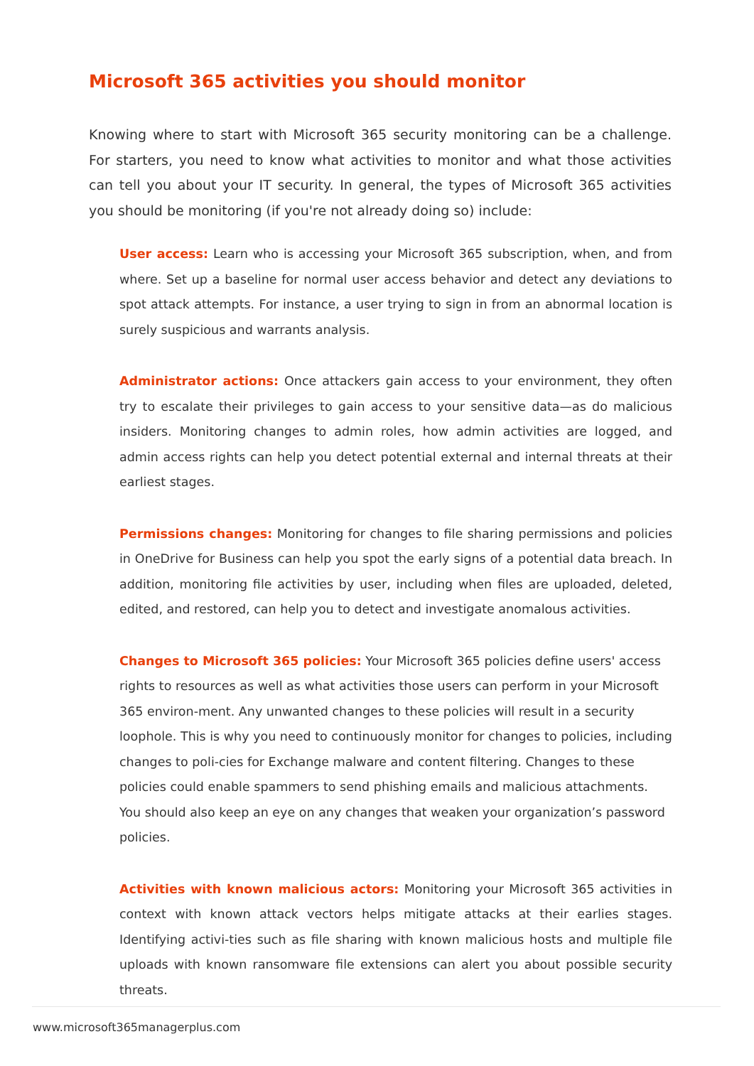Microsoft 365 activities you should monitor
Knowing where to start with Microsoft 365 security monitoring can be a challenge. For starters, you need to know what activities to monitor and what those activities can tell you about your IT security. In general, the types of Microsoft 365 activities you should be monitoring (if you're not already doing so) include:
User access: Learn who is accessing your Microsoft 365 subscription, when, and from where. Set up a baseline for normal user access behavior and detect any deviations to spot attack attempts. For instance, a user trying to sign in from an abnormal location is surely suspicious and warrants analysis.
Administrator actions: Once attackers gain access to your environment, they often try to escalate their privileges to gain access to your sensitive data—as do malicious insiders. Monitoring changes to admin roles, how admin activities are logged, and admin access rights can help you detect potential external and internal threats at their earliest stages.
Permissions changes: Monitoring for changes to file sharing permissions and policies in OneDrive for Business can help you spot the early signs of a potential data breach. In addition, monitoring file activities by user, including when files are uploaded, deleted, edited, and restored, can help you to detect and investigate anomalous activities.
Changes to Microsoft 365 policies: Your Microsoft 365 policies define users' access rights to resources as well as what activities those users can perform in your Microsoft 365 environ-ment. Any unwanted changes to these policies will result in a security loophole. This is why you need to continuously monitor for changes to policies, including changes to poli-cies for Exchange malware and content filtering. Changes to these policies could enable spammers to send phishing emails and malicious attachments. You should also keep an eye on any changes that weaken your organization’s password policies.
Activities with known malicious actors: Monitoring your Microsoft 365 activities in context with known attack vectors helps mitigate attacks at their earlies stages. Identifying activi-ties such as file sharing with known malicious hosts and multiple file uploads with known ransomware file extensions can alert you about possible security threats.
www.microsoft365managerplus.com